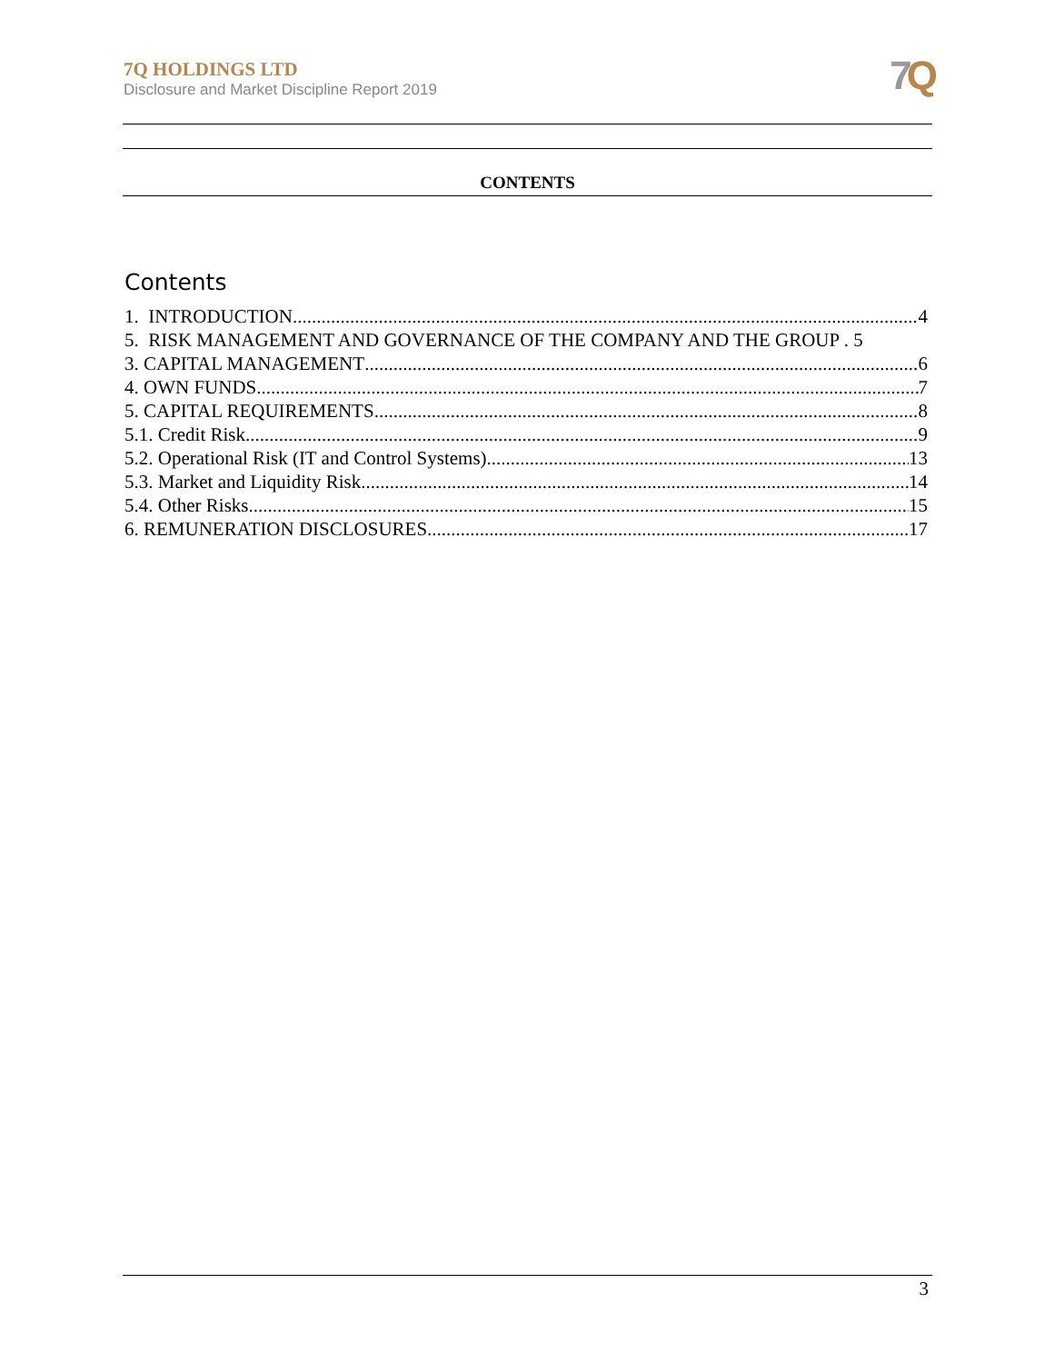7Q HOLDINGS LTD
Disclosure and Market Discipline Report 2019
7 Q
CONTENTS
Contents
1. INTRODUCTION 4
5. RISK MANAGEMENT AND GOVERNANCE OF THE COMPANY AND THE GROUP . 5
3. CAPITAL MANAGEMENT 6
4. OWN FUNDS 7
5. CAPITAL REQUIREMENTS 8
5.1. Credit Risk 9
5.2. Operational Risk (IT and Control Systems) 13
5.3. Market and Liquidity Risk 14
5.4. Other Risks 15
6. REMUNERATION DISCLOSURES 17
3